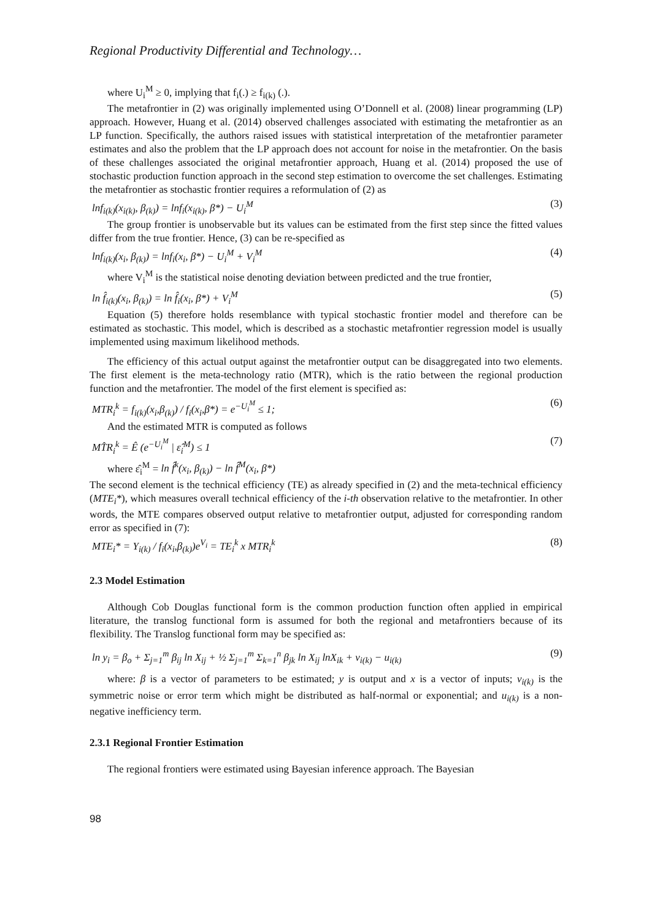Regional Productivity Differential and Technology…
where U<sub>i</sub><sup>M</sup> ≥ 0, implying that f<sub>i</sub>(.) ≥ f<sub>i(k)</sub> (.).
The metafrontier in (2) was originally implemented using O’Donnell et al. (2008) linear programming (LP) approach. However, Huang et al. (2014) observed challenges associated with estimating the metafrontier as an LP function. Specifically, the authors raised issues with statistical interpretation of the metafrontier parameter estimates and also the problem that the LP approach does not account for noise in the metafrontier. On the basis of these challenges associated the original metafrontier approach, Huang et al. (2014) proposed the use of stochastic production function approach in the second step estimation to overcome the set challenges. Estimating the metafrontier as stochastic frontier requires a reformulation of (2) as
lnf<sub>i(k)</sub>(x<sub>i(k)</sub>, β<sub>(k)</sub>) = lnf<sub>i</sub>(x<sub>i(k)</sub>, β*) − U<sub>i</sub><sup>M</sup> (3)
The group frontier is unobservable but its values can be estimated from the first step since the fitted values differ from the true frontier. Hence, (3) can be re-specified as
lnf<sub>i(k)</sub>(x<sub>i</sub>, β<sub>(k)</sub>) = lnf<sub>i</sub>(x<sub>i</sub>, β*) − U<sub>i</sub><sup>M</sup> + V<sub>i</sub><sup>M</sup> (4)
where V<sub>i</sub><sup>M</sup> is the statistical noise denoting deviation between predicted and the true frontier,
ln f̂<sub>i(k)</sub>(x<sub>i</sub>, β<sub>(k)</sub>) = ln f̂<sub>i</sub>(x<sub>i</sub>, β*) + V<sub>i</sub><sup>M</sup> (5)
Equation (5) therefore holds resemblance with typical stochastic frontier model and therefore can be estimated as stochastic. This model, which is described as a stochastic metafrontier regression model is usually implemented using maximum likelihood methods.
The efficiency of this actual output against the metafrontier output can be disaggregated into two elements. The first element is the meta-technology ratio (MTR), which is the ratio between the regional production function and the metafrontier. The model of the first element is specified as:
MTR<sub>i</sub><sup>k</sup> = f<sub>i(k)</sub>(x<sub>i</sub>,β<sub>(k)</sub>) / f<sub>i</sub>(x<sub>i</sub>,β*) = e<sup>−U<sub>i</sub><sup>M</sup></sup> ≤ 1; (6)
And the estimated MTR is computed as follows
MT̂R<sub>i</sub><sup>k</sup> = Ê (e<sup>−U<sub>i</sub><sup>M</sup></sup> | ε̂<sub>i</sub><sup>M</sup>) ≤ 1 (7)
where ε̂<sub>i</sub><sup>M</sup> = ln f̂<sup>k</sup>(x<sub>i</sub>, β<sub>(k)</sub>) − ln f̂<sup>M</sup>(x<sub>i</sub>, β*)
The second element is the technical efficiency (TE) as already specified in (2) and the meta-technical efficiency (MTE<sub>i</sub>*), which measures overall technical efficiency of the i-th observation relative to the metafrontier. In other words, the MTE compares observed output relative to metafrontier output, adjusted for corresponding random error as specified in (7):
MTE<sub>i</sub>* = Y<sub>i(k)</sub> / f<sub>i</sub>(x<sub>i</sub>,β<sub>(k)</sub>)e<sup>V<sub>i</sub></sup> = TE<sub>i</sub><sup>k</sup> x MTR<sub>i</sub><sup>k</sup> (8)
2.3 Model Estimation
Although Cob Douglas functional form is the common production function often applied in empirical literature, the translog functional form is assumed for both the regional and metafrontiers because of its flexibility. The Translog functional form may be specified as:
ln y<sub>i</sub> = β<sub>o</sub> + Σ<sub>j=1</sub><sup>m</sup> β<sub>ij</sub> ln X<sub>ij</sub> + ½ Σ<sub>j=1</sub><sup>m</sup> Σ<sub>k=1</sub><sup>n</sup> β<sub>jk</sub> ln X<sub>ij</sub> lnX<sub>ik</sub> + v<sub>i(k)</sub> − u<sub>i(k)</sub> (9)
where: β is a vector of parameters to be estimated; y is output and x is a vector of inputs; v<sub>i(k)</sub> is the symmetric noise or error term which might be distributed as half-normal or exponential; and u<sub>i(k)</sub> is a non-negative inefficiency term.
2.3.1 Regional Frontier Estimation
The regional frontiers were estimated using Bayesian inference approach. The Bayesian
98